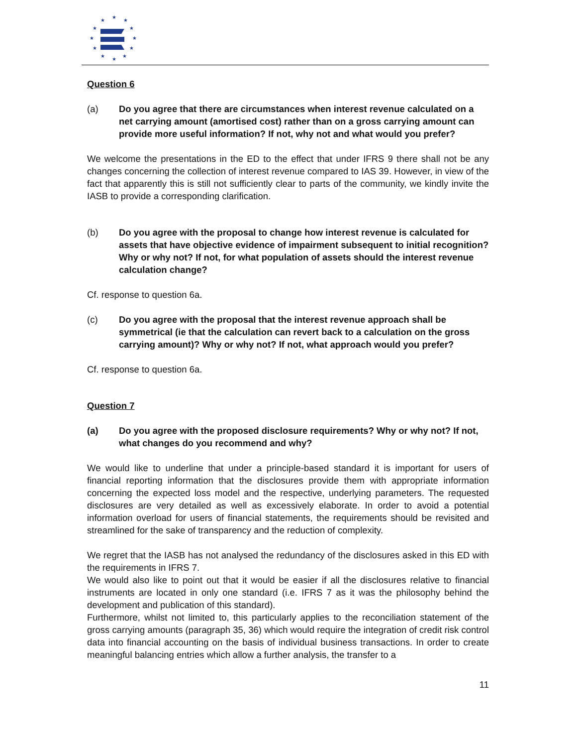★
★
★
★
★
★
★
★
★
★
★
★
Question 6
(a) Do you agree that there are circumstances when interest revenue calculated on a net carrying amount (amortised cost) rather than on a gross carrying amount can provide more useful information? If not, why not and what would you prefer?
We welcome the presentations in the ED to the effect that under IFRS 9 there shall not be any changes concerning the collection of interest revenue compared to IAS 39. However, in view of the fact that apparently this is still not sufficiently clear to parts of the community, we kindly invite the IASB to provide a corresponding clarification.
(b) Do you agree with the proposal to change how interest revenue is calculated for assets that have objective evidence of impairment subsequent to initial recognition? Why or why not? If not, for what population of assets should the interest revenue calculation change?
Cf. response to question 6a.
(c) Do you agree with the proposal that the interest revenue approach shall be symmetrical (ie that the calculation can revert back to a calculation on the gross carrying amount)? Why or why not? If not, what approach would you prefer?
Cf. response to question 6a.
Question 7
(a) Do you agree with the proposed disclosure requirements? Why or why not? If not, what changes do you recommend and why?
We would like to underline that under a principle-based standard it is important for users of financial reporting information that the disclosures provide them with appropriate information concerning the expected loss model and the respective, underlying parameters. The requested disclosures are very detailed as well as excessively elaborate. In order to avoid a potential information overload for users of financial statements, the requirements should be revisited and streamlined for the sake of transparency and the reduction of complexity.
We regret that the IASB has not analysed the redundancy of the disclosures asked in this ED with the requirements in IFRS 7.
We would also like to point out that it would be easier if all the disclosures relative to financial instruments are located in only one standard (i.e. IFRS 7 as it was the philosophy behind the development and publication of this standard).
Furthermore, whilst not limited to, this particularly applies to the reconciliation statement of the gross carrying amounts (paragraph 35, 36) which would require the integration of credit risk control data into financial accounting on the basis of individual business transactions. In order to create meaningful balancing entries which allow a further analysis, the transfer to a
11